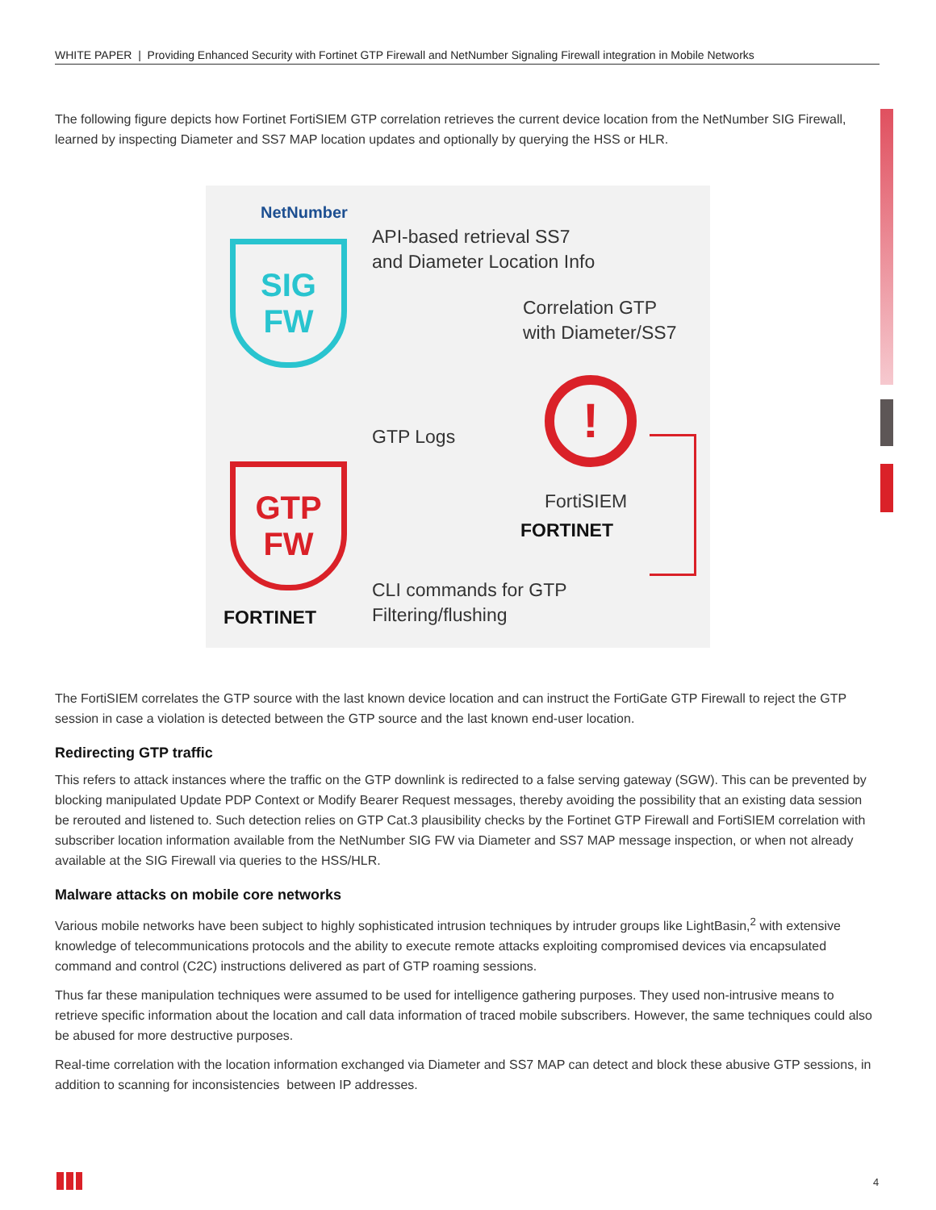WHITE PAPER | Providing Enhanced Security with Fortinet GTP Firewall and NetNumber Signaling Firewall integration in Mobile Networks
The following figure depicts how Fortinet FortiSIEM GTP correlation retrieves the current device location from the NetNumber SIG Firewall, learned by inspecting Diameter and SS7 MAP location updates and optionally by querying the HSS or HLR.
NetNumber
SIG
FW
API-based retrieval SS7
and Diameter Location Info
Correlation GTP
with Diameter/SS7
!
GTP Logs
GTP
FW
FortiSIEM
FORTINET
CLI commands for GTP
Filtering/flushing
FORTINET
The FortiSIEM correlates the GTP source with the last known device location and can instruct the FortiGate GTP Firewall to reject the GTP session in case a violation is detected between the GTP source and the last known end-user location.
Redirecting GTP traffic
This refers to attack instances where the traffic on the GTP downlink is redirected to a false serving gateway (SGW). This can be prevented by blocking manipulated Update PDP Context or Modify Bearer Request messages, thereby avoiding the possibility that an existing data session be rerouted and listened to. Such detection relies on GTP Cat.3 plausibility checks by the Fortinet GTP Firewall and FortiSIEM correlation with subscriber location information available from the NetNumber SIG FW via Diameter and SS7 MAP message inspection, or when not already available at the SIG Firewall via queries to the HSS/HLR.
Malware attacks on mobile core networks
Various mobile networks have been subject to highly sophisticated intrusion techniques by intruder groups like LightBasin,<sup>2</sup> with extensive knowledge of telecommunications protocols and the ability to execute remote attacks exploiting compromised devices via encapsulated command and control (C2C) instructions delivered as part of GTP roaming sessions.
Thus far these manipulation techniques were assumed to be used for intelligence gathering purposes. They used non-intrusive means to retrieve specific information about the location and call data information of traced mobile subscribers. However, the same techniques could also be abused for more destructive purposes.
Real-time correlation with the location information exchanged via Diameter and SS7 MAP can detect and block these abusive GTP sessions, in addition to scanning for inconsistencies between IP addresses.
4